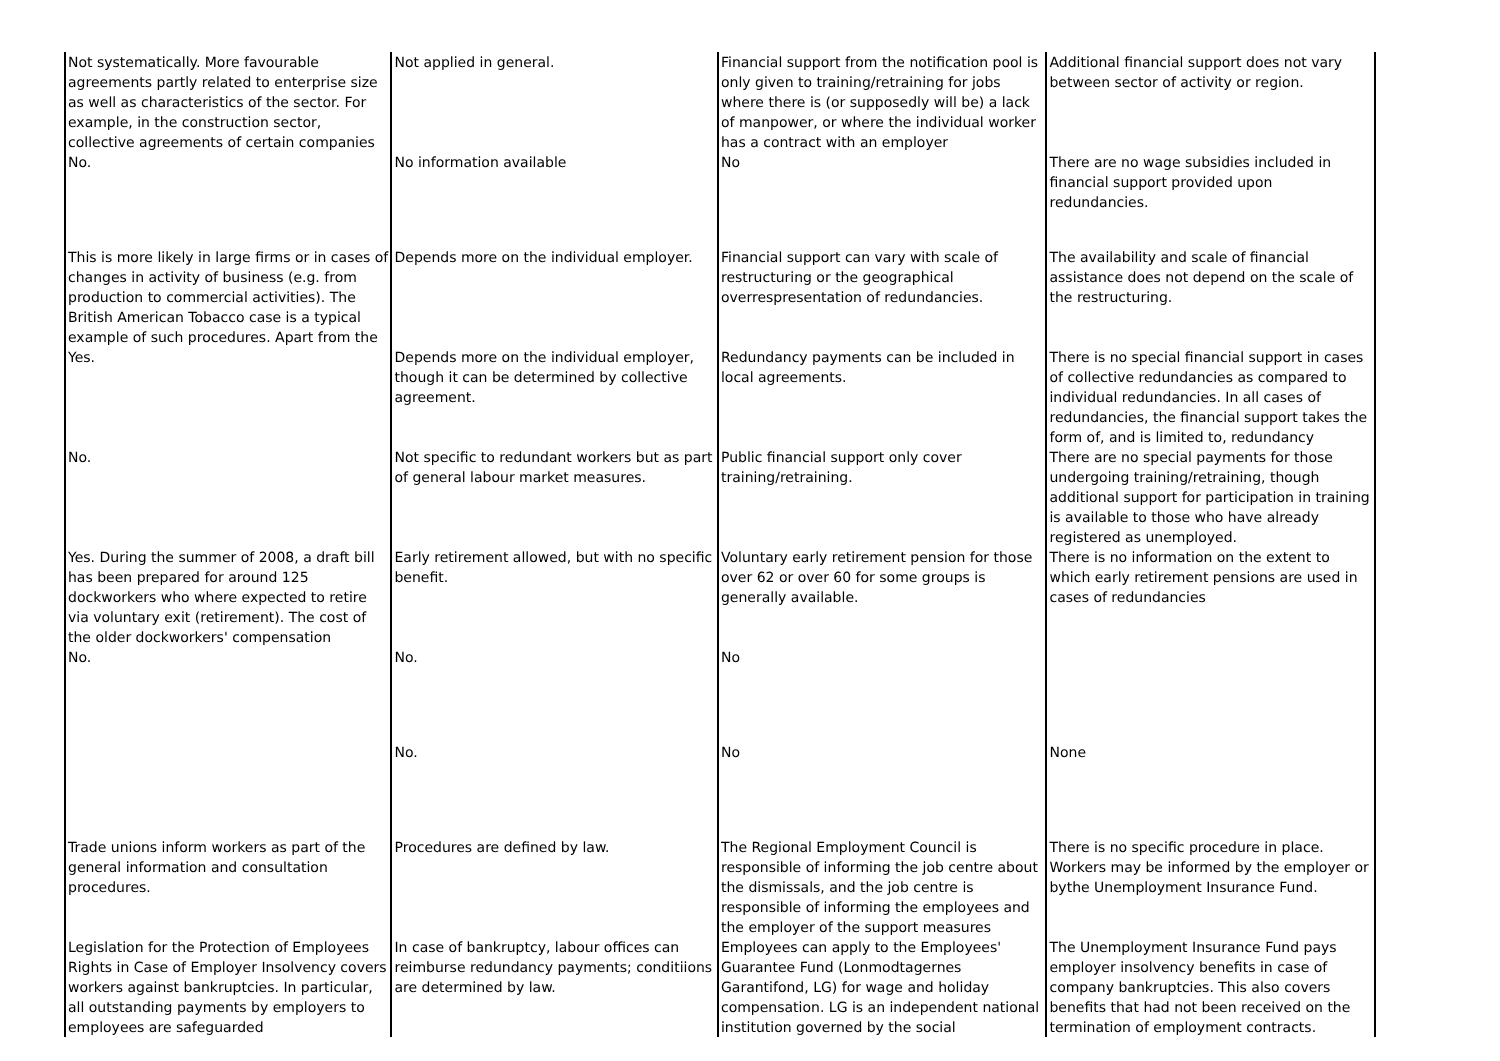| Not systematically. More favourable agreements partly related to enterprise size as well as characteristics of the sector. For example, in the construction sector, collective agreements of certain companies | Not applied in general. | Financial support from the notification pool is only given to training/retraining for jobs where there is (or supposedly will be) a lack of manpower, or where the individual worker has a contract with an employer | Additional financial support does not vary between sector of activity or region. |
| No. | No information available | No | There are no wage subsidies included in financial support provided upon redundancies. |
| This is more likely in large firms or in cases of changes in activity of business (e.g. from production to commercial activities). The British American Tobacco case is a typical example of such procedures. Apart from the | Depends more on the individual employer. | Financial support can vary with scale of restructuring or the geographical overrespresentation of redundancies. | The availability and scale of financial assistance does not depend on the scale of the restructuring. |
| Yes. | Depends more on the individual employer, though it can be determined by collective agreement. | Redundancy payments can be included in local agreements. | There is no special financial support in cases of collective redundancies as compared to individual redundancies. In all cases of redundancies, the financial support takes the form of, and is limited to, redundancy |
| No. | Not specific to redundant workers but as part of general labour market measures. | Public financial support only cover training/retraining. | There are no special payments for those undergoing training/retraining, though additional support for participation in training is available to those who have already registered as unemployed. |
| Yes. During the summer of 2008, a draft bill has been prepared for around 125 dockworkers who where expected to retire via voluntary exit (retirement). The cost of the older dockworkers' compensation | Early retirement allowed, but with no specific benefit. | Voluntary early retirement pension for those over 62 or over 60 for some groups is generally available. | There is no information on the extent to which early retirement pensions are used in cases of redundancies |
| No. | No. | No | |
| | No. | No | None |
| Trade unions inform workers as part of the general information and consultation procedures. | Procedures are defined by law. | The Regional Employment Council is responsible of informing the job centre about the dismissals, and the job centre is responsible of informing the employees and the employer of the support measures | There is no specific procedure in place. Workers may be informed by the employer or bythe Unemployment Insurance Fund. |
| Legislation for the Protection of Employees Rights in Case of Employer Insolvency covers workers against bankruptcies. In particular, all outstanding payments by employers to employees are safeguarded | In case of bankruptcy, labour offices can reimburse redundancy payments; conditiions are determined by law. | Employees can apply to the Employees' Guarantee Fund (Lonmodtagernes Garantifond, LG) for wage and holiday compensation. LG is an independent national institution governed by the social | The Unemployment Insurance Fund pays employer insolvency benefits in case of company bankruptcies. This also covers benefits that had not been received on the termination of employment contracts. |